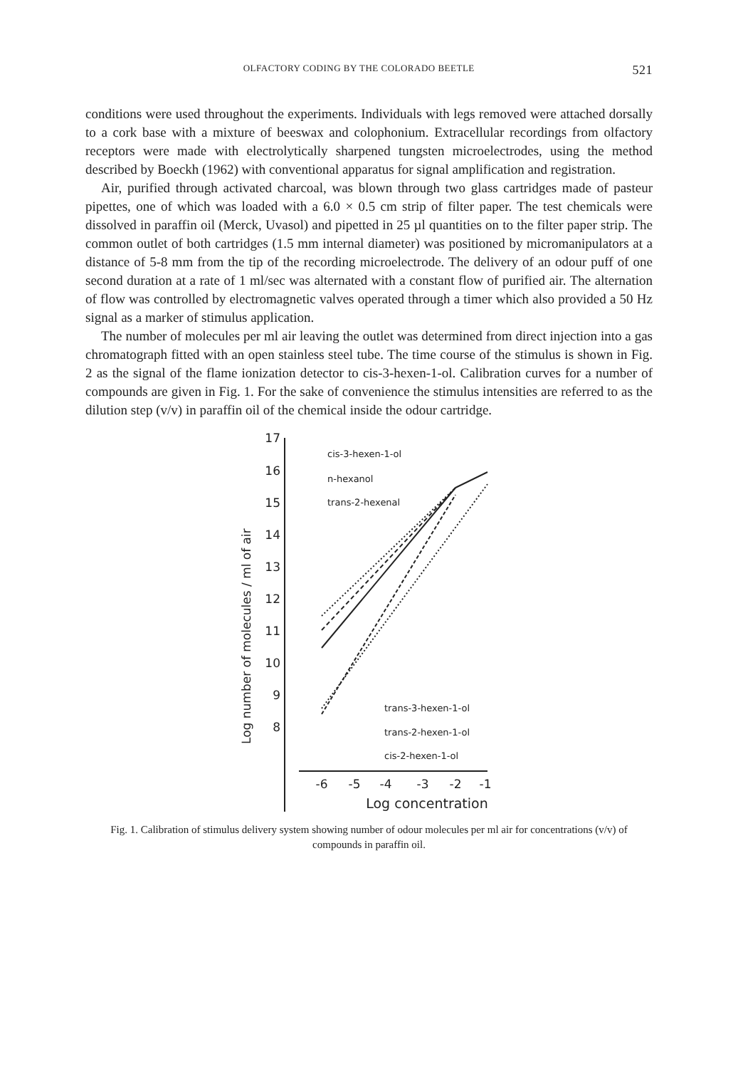OLFACTORY CODING BY THE COLORADO BEETLE 521
conditions were used throughout the experiments. Individuals with legs removed were attached dorsally to a cork base with a mixture of beeswax and colophonium. Extracellular recordings from olfactory receptors were made with electrolytically sharpened tungsten microelectrodes, using the method described by Boeckh (1962) with conventional apparatus for signal amplification and registration.
Air, purified through activated charcoal, was blown through two glass cartridges made of pasteur pipettes, one of which was loaded with a 6.0 × 0.5 cm strip of filter paper. The test chemicals were dissolved in paraffin oil (Merck, Uvasol) and pipetted in 25 µl quantities on to the filter paper strip. The common outlet of both cartridges (1.5 mm internal diameter) was positioned by micromanipulators at a distance of 5-8 mm from the tip of the recording microelectrode. The delivery of an odour puff of one second duration at a rate of 1 ml/sec was alternated with a constant flow of purified air. The alternation of flow was controlled by electromagnetic valves operated through a timer which also provided a 50 Hz signal as a marker of stimulus application.
The number of molecules per ml air leaving the outlet was determined from direct injection into a gas chromatograph fitted with an open stainless steel tube. The time course of the stimulus is shown in Fig. 2 as the signal of the flame ionization detector to cis-3-hexen-1-ol. Calibration curves for a number of compounds are given in Fig. 1. For the sake of convenience the stimulus intensities are referred to as the dilution step (v/v) in paraffin oil of the chemical inside the odour cartridge.
Log number of molecules / ml of air
17
16
15
14
13
12
11
10
9
8
-6
-5
-4
-3
-2
-1
Log concentration
cis-3-hexen-1-ol
n-hexanol
trans-2-hexenal
trans-3-hexen-1-ol
trans-2-hexen-1-ol
cis-2-hexen-1-ol
Fig. 1. Calibration of stimulus delivery system showing number of odour molecules per ml air for concentrations (v/v) of compounds in paraffin oil.